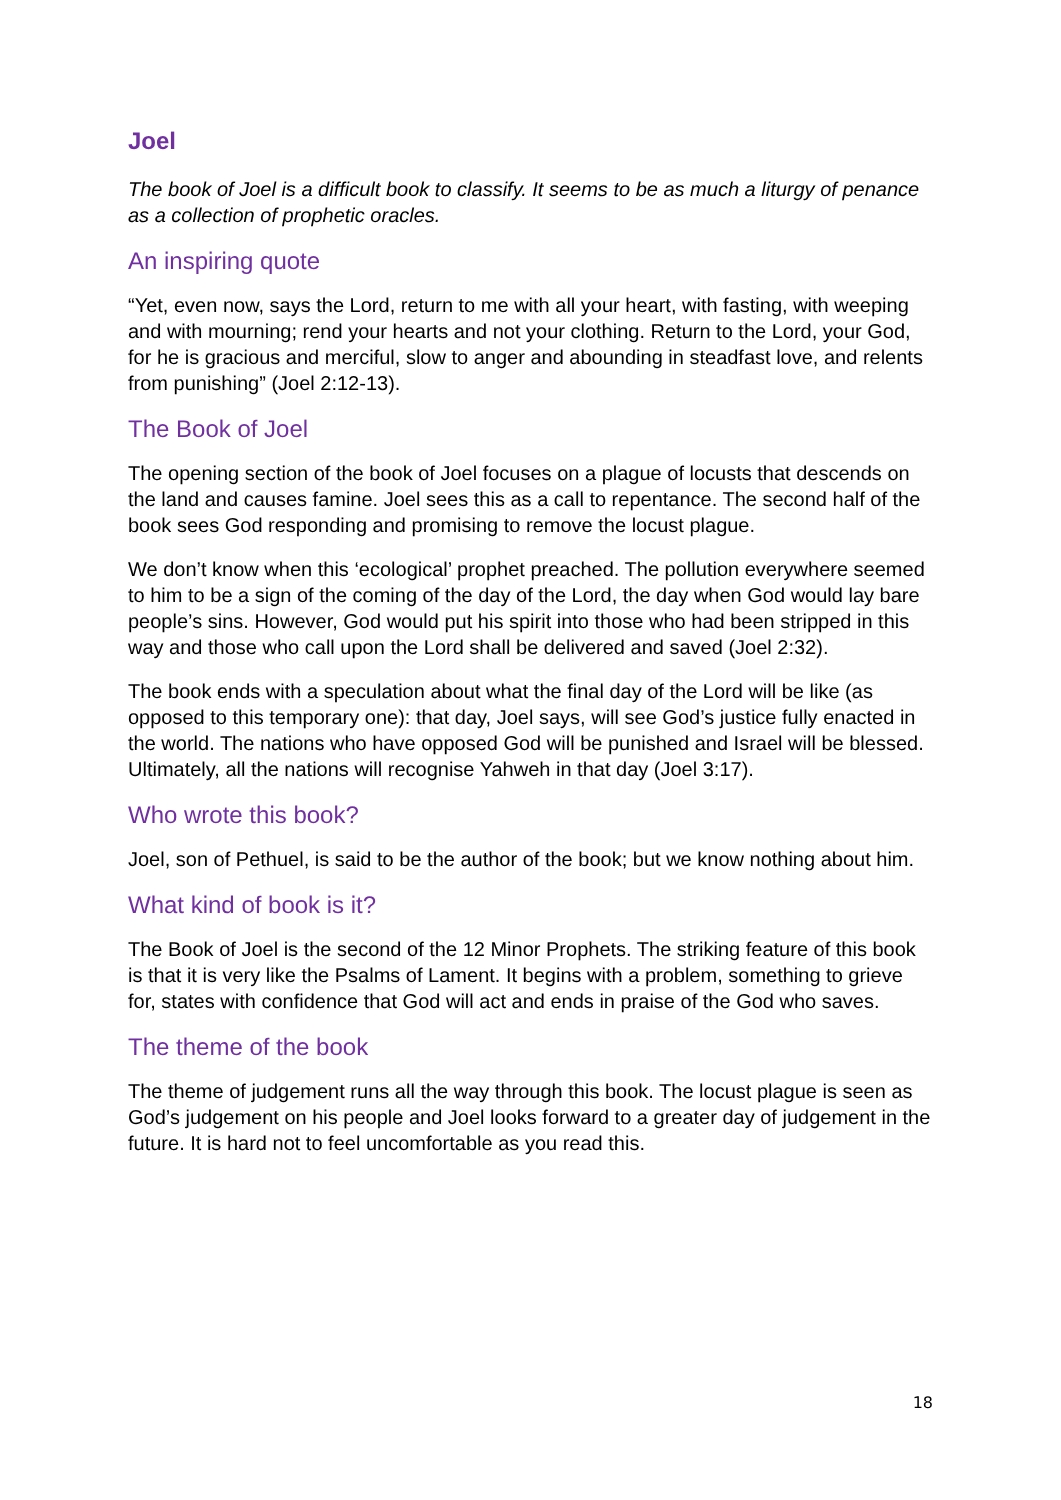Joel
The book of Joel is a difficult book to classify. It seems to be as much a liturgy of penance as a collection of prophetic oracles.
An inspiring quote
“Yet, even now, says the Lord, return to me with all your heart, with fasting, with weeping and with mourning; rend your hearts and not your clothing. Return to the Lord, your God, for he is gracious and merciful, slow to anger and abounding in steadfast love, and relents from punishing” (Joel 2:12-13).
The Book of Joel
The opening section of the book of Joel focuses on a plague of locusts that descends on the land and causes famine. Joel sees this as a call to repentance. The second half of the book sees God responding and promising to remove the locust plague.
We don’t know when this ‘ecological’ prophet preached. The pollution everywhere seemed to him to be a sign of the coming of the day of the Lord, the day when God would lay bare people’s sins. However, God would put his spirit into those who had been stripped in this way and those who call upon the Lord shall be delivered and saved (Joel 2:32).
The book ends with a speculation about what the final day of the Lord will be like (as opposed to this temporary one): that day, Joel says, will see God’s justice fully enacted in the world. The nations who have opposed God will be punished and Israel will be blessed. Ultimately, all the nations will recognise Yahweh in that day (Joel 3:17).
Who wrote this book?
Joel, son of Pethuel, is said to be the author of the book; but we know nothing about him.
What kind of book is it?
The Book of Joel is the second of the 12 Minor Prophets. The striking feature of this book is that it is very like the Psalms of Lament. It begins with a problem, something to grieve for, states with confidence that God will act and ends in praise of the God who saves.
The theme of the book
The theme of judgement runs all the way through this book. The locust plague is seen as God’s judgement on his people and Joel looks forward to a greater day of judgement in the future. It is hard not to feel uncomfortable as you read this.
18